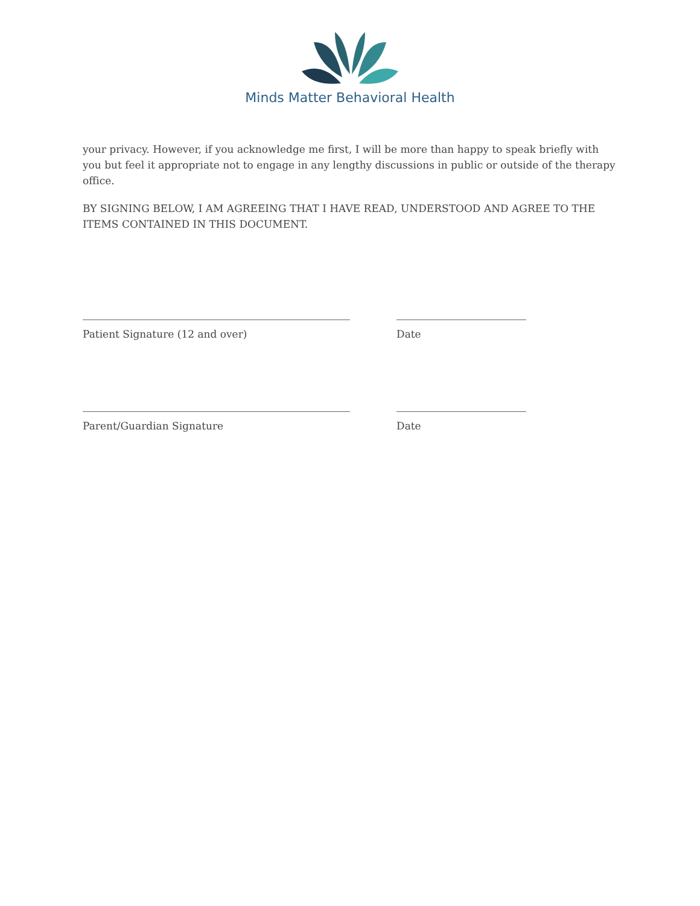Minds Matter Behavioral Health
your privacy. However, if you acknowledge me first, I will be more than happy to speak briefly with you but feel it appropriate not to engage in any lengthy discussions in public or outside of the therapy office.
BY SIGNING BELOW, I AM AGREEING THAT I HAVE READ, UNDERSTOOD AND AGREE TO THE ITEMS CONTAINED IN THIS DOCUMENT.
Patient Signature (12 and over) Date
Parent/Guardian Signature Date